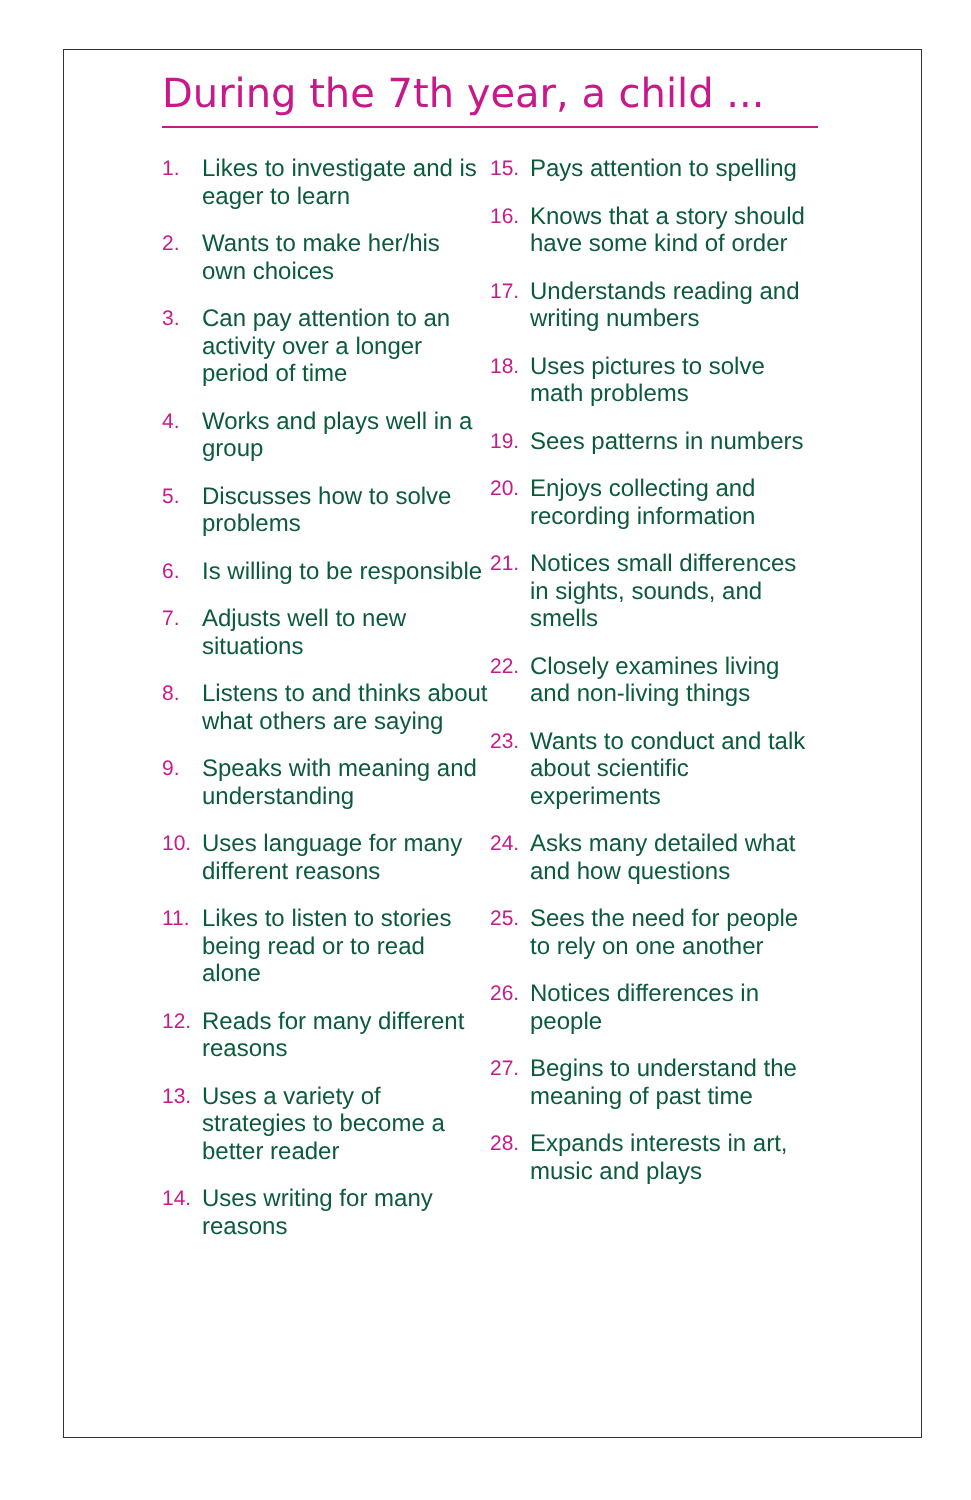During the 7th year, a child ...
1. Likes to investigate and is eager to learn
2. Wants to make her/his own choices
3. Can pay attention to an activity over a longer period of time
4. Works and plays well in a group
5. Discusses how to solve problems
6. Is willing to be responsible
7. Adjusts well to new situations
8. Listens to and thinks about what others are saying
9. Speaks with meaning and understanding
10. Uses language for many different reasons
11. Likes to listen to stories being read or to read alone
12. Reads for many different reasons
13. Uses a variety of strategies to become a better reader
14. Uses writing for many reasons
15. Pays attention to spelling
16. Knows that a story should have some kind of order
17. Understands reading and writing numbers
18. Uses pictures to solve math problems
19. Sees patterns in numbers
20. Enjoys collecting and recording information
21. Notices small differences in sights, sounds, and smells
22. Closely examines living and non-living things
23. Wants to conduct and talk about scientific experiments
24. Asks many detailed what and how questions
25. Sees the need for people to rely on one another
26. Notices differences in people
27. Begins to understand the meaning of past time
28. Expands interests in art, music and plays